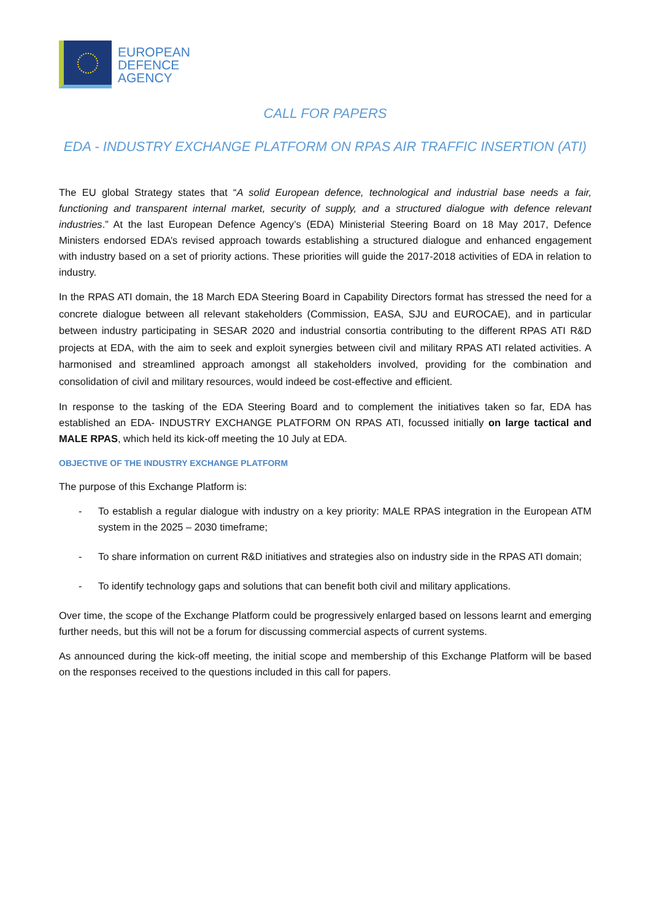EUROPEAN
DEFENCE
AGENCY
CALL FOR PAPERS
EDA - INDUSTRY EXCHANGE PLATFORM ON RPAS AIR TRAFFIC INSERTION (ATI)
The EU global Strategy states that “A solid European defence, technological and industrial base needs a fair, functioning and transparent internal market, security of supply, and a structured dialogue with defence relevant industries.” At the last European Defence Agency’s (EDA) Ministerial Steering Board on 18 May 2017, Defence Ministers endorsed EDA’s revised approach towards establishing a structured dialogue and enhanced engagement with industry based on a set of priority actions. These priorities will guide the 2017-2018 activities of EDA in relation to industry.
In the RPAS ATI domain, the 18 March EDA Steering Board in Capability Directors format has stressed the need for a concrete dialogue between all relevant stakeholders (Commission, EASA, SJU and EUROCAE), and in particular between industry participating in SESAR 2020 and industrial consortia contributing to the different RPAS ATI R&D projects at EDA, with the aim to seek and exploit synergies between civil and military RPAS ATI related activities. A harmonised and streamlined approach amongst all stakeholders involved, providing for the combination and consolidation of civil and military resources, would indeed be cost-effective and efficient.
In response to the tasking of the EDA Steering Board and to complement the initiatives taken so far, EDA has established an EDA- INDUSTRY EXCHANGE PLATFORM ON RPAS ATI, focussed initially on large tactical and MALE RPAS, which held its kick-off meeting the 10 July at EDA.
OBJECTIVE OF THE INDUSTRY EXCHANGE PLATFORM
The purpose of this Exchange Platform is:
- To establish a regular dialogue with industry on a key priority: MALE RPAS integration in the European ATM system in the 2025 – 2030 timeframe;
- To share information on current R&D initiatives and strategies also on industry side in the RPAS ATI domain;
- To identify technology gaps and solutions that can benefit both civil and military applications.
Over time, the scope of the Exchange Platform could be progressively enlarged based on lessons learnt and emerging further needs, but this will not be a forum for discussing commercial aspects of current systems.
As announced during the kick-off meeting, the initial scope and membership of this Exchange Platform will be based on the responses received to the questions included in this call for papers.